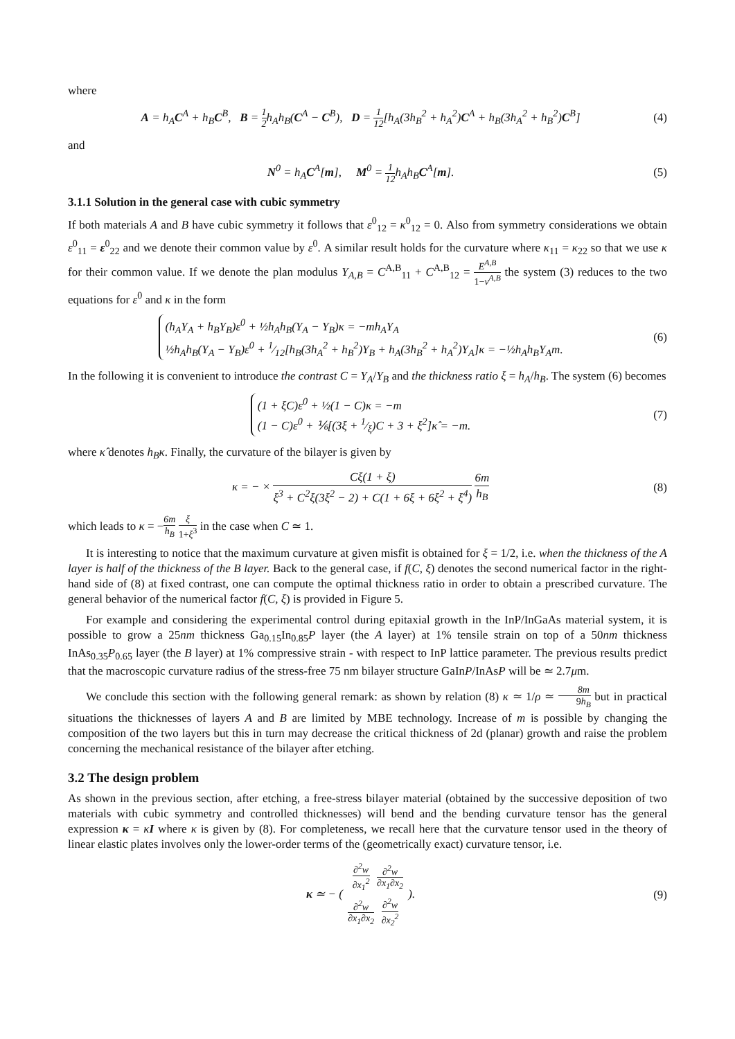where
A = h<sub>A</sub>C<sup>A</sup> + h<sub>B</sub>C<sup>B</sup>, B = 1 2h<sub>A</sub>h<sub>B</sub>(C<sup>A</sup> − C<sup>B</sup>), D = 1 12[h<sub>A</sub>(3h<sub>B</sub><sup>2</sup> + h<sub>A</sub><sup>2</sup>)C<sup>A</sup> + h<sub>B</sub>(3h<sub>A</sub><sup>2</sup> + h<sub>B</sub><sup>2</sup>)C<sup>B</sup>]
(4)
and
N<sup>0</sup> = h<sub>A</sub>C<sup>A</sup>[m], M<sup>0</sup> = 1 12h<sub>A</sub>h<sub>B</sub>C<sup>A</sup>[m].
(5)
3.1.1 Solution in the general case with cubic symmetry
If both materials A and B have cubic symmetry it follows that ε<sup>0</sup><sub>12</sub> = κ<sup>0</sup><sub>12</sub> = 0. Also from symmetry considerations we obtain ε<sup>0</sup><sub>11</sub> = ε<sup>0</sup><sub>22</sub> and we denote their common value by ε<sup>0</sup>. A similar result holds for the curvature where κ<sub>11</sub> = κ<sub>22</sub> so that we use κ for their common value. If we denote the plan modulus Y<sub>A,B</sub> = C<sup>A,B</sup><sub>11</sub> + C<sup>A,B</sup><sub>12</sub> = E<sup>A,B</sup> 1−ν<sup>A,B</sup> the system (3) reduces to the two equations for ε<sup>0</sup> and κ in the form
(h<sub>A</sub>Y<sub>A</sub> + h<sub>B</sub>Y<sub>B</sub>)ε<sup>0</sup> + ½h<sub>A</sub>h<sub>B</sub>(Y<sub>A</sub> − Y<sub>B</sub>)κ = −mh<sub>A</sub>Y<sub>A</sub>
½h<sub>A</sub>h<sub>B</sub>(Y<sub>A</sub> − Y<sub>B</sub>)ε<sup>0</sup> + 1⁄12[h<sub>B</sub>(3h<sub>A</sub><sup>2</sup> + h<sub>B</sub><sup>2</sup>)Y<sub>B</sub> + h<sub>A</sub>(3h<sub>B</sub><sup>2</sup> + h<sub>A</sub><sup>2</sup>)Y<sub>A</sub>]κ = −½h<sub>A</sub>h<sub>B</sub>Y<sub>A</sub>m.
(6)
In the following it is convenient to introduce the contrast C = Y<sub>A</sub>/Y<sub>B</sub> and the thickness ratio ξ = h<sub>A</sub>/h<sub>B</sub>. The system (6) becomes
(1 + ξC)ε<sup>0</sup> + ½(1 − C)κ = −m
(1 − C)ε<sup>0</sup> + ⅙[(3ξ + 1⁄ξ)C + 3 + ξ<sup>2</sup>]κ̂ = −m.
(7)
where κ̂ denotes h<sub>B</sub>κ. Finally, the curvature of the bilayer is given by
κ = − × Cξ(1 + ξ) ξ<sup>3</sup> + C<sup>2</sup>ξ(3ξ<sup>2</sup> − 2) + C(1 + 6ξ + 6ξ<sup>2</sup> + ξ<sup>4</sup>) 6m h<sub>B</sub>
(8)
which leads to κ = −6m h<sub>B</sub> ξ 1+ξ<sup>3</sup> in the case when C ≃ 1.
It is interesting to notice that the maximum curvature at given misfit is obtained for ξ = 1/2, i.e. when the thickness of the A layer is half of the thickness of the B layer. Back to the general case, if f(C, ξ) denotes the second numerical factor in the right-hand side of (8) at fixed contrast, one can compute the optimal thickness ratio in order to obtain a prescribed curvature. The general behavior of the numerical factor f(C, ξ) is provided in Figure 5.
For example and considering the experimental control during epitaxial growth in the InP/InGaAs material system, it is possible to grow a 25nm thickness Ga<sub>0.15</sub>In<sub>0.85</sub>P layer (the A layer) at 1% tensile strain on top of a 50nm thickness InAs<sub>0.35</sub>P<sub>0.65</sub> layer (the B layer) at 1% compressive strain - with respect to InP lattice parameter. The previous results predict that the macroscopic curvature radius of the stress-free 75 nm bilayer structure GaInP/InAsP will be ≃ 2.7μm.
We conclude this section with the following general remark: as shown by relation (8) κ ≃ 1/ρ ≃ 8m 9h<sub>B</sub> but in practical situations the thicknesses of layers A and B are limited by MBE technology. Increase of m is possible by changing the composition of the two layers but this in turn may decrease the critical thickness of 2d (planar) growth and raise the problem concerning the mechanical resistance of the bilayer after etching.
3.2 The design problem
As shown in the previous section, after etching, a free-stress bilayer material (obtained by the successive deposition of two materials with cubic symmetry and controlled thicknesses) will bend and the bending curvature tensor has the general expression κ = κI where κ is given by (8). For completeness, we recall here that the curvature tensor used in the theory of linear elastic plates involves only the lower-order terms of the (geometrically exact) curvature tensor, i.e.
κ ≃ − (
| ∂<sup>2</sup>w ∂x<sub>1</sub><sup>2</sup> | ∂<sup>2</sup>w ∂x<sub>1</sub>∂x<sub>2</sub> |
| ∂<sup>2</sup>w ∂x<sub>1</sub>∂x<sub>2</sub> | ∂<sup>2</sup>w ∂x<sub>2</sub><sup>2</sup> |
).
(9)